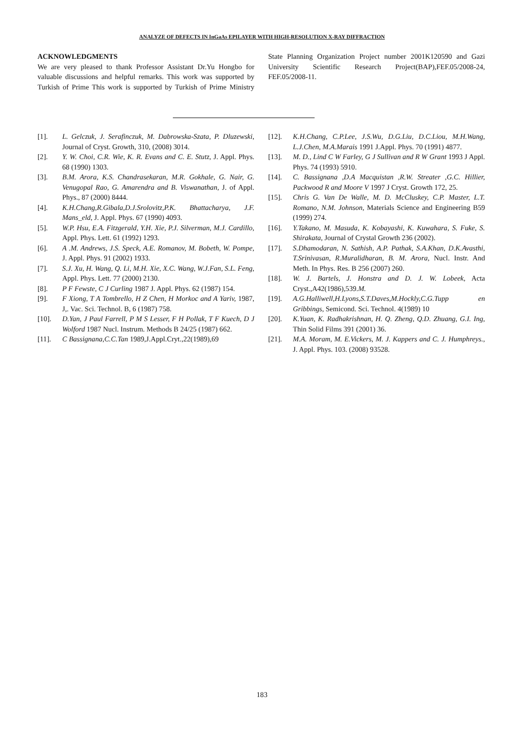ANALYZE OF DEFECTS IN InGaAs EPILAYER WITH HIGH-RESOLUTION X-RAY DIFFRACTION
ACKNOWLEDGMENTS
We are very pleased to thank Professor Assistant Dr.Yu Hongbo for valuable discussions and helpful remarks. This work was supported by Turkish of Prime This work is supported by Turkish of Prime Ministry State Planning Organization Project number 2001K120590 and Gazi University Scientific Research Project(BAP),FEF.05/2008-24, FEF.05/2008-11.
[1]. L. Gelczuk, J. Serafinczuk, M. Dabrowska-Szata, P. Dluzewski, Journal of Cryst. Growth, 310, (2008) 3014.
[2]. Y. W. Choi, C.R. Wie, K. R. Evans and C. E. Stutz, J. Appl. Phys. 68 (1990) 1303.
[3]. B.M. Arora, K.S. Chandrasekaran, M.R. Gokhale, G. Nair, G. Venugopal Rao, G. Amarendra and B. Viswanathan, J. of Appl. Phys., 87 (2000) 8444.
[4]. K.H.Chang,R.Gibala,D.J.Srolovitz,P.K. Bhattacharya, J.F. Mans_eld, J. Appl. Phys. 67 (1990) 4093.
[5]. W.P. Hsu, E.A. Fitzgerald, Y.H. Xie, P.J. Silverman, M.J. Cardillo, Appl. Phys. Lett. 61 (1992) 1293.
[6]. A .M. Andrews, J.S. Speck, A.E. Romanov, M. Bobeth, W. Pompe, J. Appl. Phys. 91 (2002) 1933.
[7]. S.J. Xu, H. Wang, Q. Li, M.H. Xie, X.C. Wang, W.J.Fan, S.L. Feng, Appl. Phys. Lett. 77 (2000) 2130.
[8]. P F Fewste, C J Curling 1987 J. Appl. Phys. 62 (1987) 154.
[9]. F Xiong, T A Tombrello, H Z Chen, H Morkoc and A Yariv, 1987, J,. Vac. Sci. Technol. B, 6 (1987) 758.
[10]. D.Yan, J Paul Farrell, P M S Lesser, F H Pollak, T F Kuech, D J Wolford 1987 Nucl. Instrum. Methods B 24/25 (1987) 662.
[11]. C Bassignana,C.C.Tan 1989,J.Appl.Cryt.,22(1989),69
[12]. K.H.Chang, C.P.Lee, J.S.Wu, D.G.Liu, D.C.Liou, M.H.Wang, L.J.Chen, M.A.Marais 1991 J.Appl. Phys. 70 (1991) 4877.
[13]. M. D., Lind C W Farley, G J Sullivan and R W Grant 1993 J Appl. Phys. 74 (1993) 5910.
[14]. C. Bassignana ,D.A Macquistan ,R.W. Streater ,G.C. Hillier, Packwood R and Moore V 1997 J Cryst. Growth 172, 25.
[15]. Chris G. Van De Walle, M. D. McCluskey, C.P. Master, L.T. Romano, N.M. Johnson, Materials Science and Engineering B59 (1999) 274.
[16]. Y.Takano, M. Masuda, K. Kobayashi, K. Kuwahara, S. Fuke, S. Shirakata, Journal of Crystal Growth 236 (2002).
[17]. S.Dhamodaran, N. Sathish, A.P. Pathak, S.A.Khan, D.K.Avasthi, T.Srinivasan, R.Muralidharan, B. M. Arora, Nucl. Instr. And Meth. In Phys. Res. B 256 (2007) 260.
[18]. W. J. Bartels, J. Honstra and D. J. W. Lobeek, Acta Cryst.,A42(1986),539.M.
[19]. A.G.Halliwell,H.Lyons,S.T.Daves,M.Hockly,C.G.Tupp en Gribbings, Semicond. Sci. Technol. 4(1989) 10
[20]. K.Yuan, K. Radhakrishnan, H. Q. Zheng, Q.D. Zhuang, G.I. Ing, Thin Solid Films 391 (2001) 36.
[21]. M.A. Moram, M. E.Vickers, M. J. Kappers and C. J. Humphreys., J. Appl. Phys. 103. (2008) 93528.
183